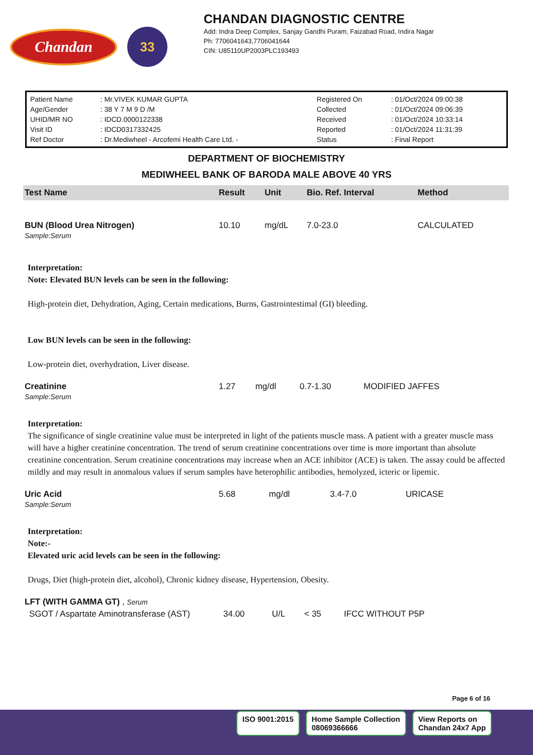Chandan
33
CHANDAN DIAGNOSTIC CENTRE
Add: Indra Deep Complex, Sanjay Gandhi Puram, Faizabad Road, Indira Nagar
Ph: 7706041643,7706041644
CIN: U85110UP2003PLC193493
| Patient Name | : Mr.VIVEK KUMAR GUPTA | Registered On | : 01/Oct/2024 09:00:38 |
| Age/Gender | : 38 Y 7 M 9 D /M | Collected | : 01/Oct/2024 09:06:39 |
| UHID/MR NO | : IDCD.0000122338 | Received | : 01/Oct/2024 10:33:14 |
| Visit ID | : IDCD0317332425 | Reported | : 01/Oct/2024 11:31:39 |
| Ref Doctor | : Dr.Mediwheel - Arcofemi Health Care Ltd. - | Status | : Final Report |
DEPARTMENT OF BIOCHEMISTRY
MEDIWHEEL BANK OF BARODA MALE ABOVE 40 YRS
| Test Name | Result | Unit | Bio. Ref. Interval | Method |
| --- | --- | --- | --- | --- |
| BUN (Blood Urea Nitrogen) Sample:Serum | 10.10 | mg/dL | 7.0-23.0 | CALCULATED |
Interpretation:
Note: Elevated BUN levels can be seen in the following:
High-protein diet, Dehydration, Aging, Certain medications, Burns, Gastrointestimal (GI) bleeding.
Low BUN levels can be seen in the following:
Low-protein diet, overhydration, Liver disease.
| Creatinine Sample:Serum | 1.27 | mg/dl | 0.7-1.30 | MODIFIED JAFFES |
Interpretation:
The significance of single creatinine value must be interpreted in light of the patients muscle mass. A patient with a greater muscle mass will have a higher creatinine concentration. The trend of serum creatinine concentrations over time is more important than absolute creatinine concentration. Serum creatinine concentrations may increase when an ACE inhibitor (ACE) is taken. The assay could be affected mildly and may result in anomalous values if serum samples have heterophilic antibodies, hemolyzed, icteric or lipemic.
| Uric Acid Sample:Serum | 5.68 | mg/dl | 3.4-7.0 | URICASE |
Interpretation:
Note:-
Elevated uric acid levels can be seen in the following:
Drugs, Diet (high-protein diet, alcohol), Chronic kidney disease, Hypertension, Obesity.
| LFT (WITH GAMMA GT) , Serum | | | | |
| SGOT / Aspartate Aminotransferase (AST) | 34.00 | U/L | < 35 | IFCC WITHOUT P5P |
Page 6 of 16
ISO 9001:2015 Home Sample Collection
08069366666
View Reports on
Chandan 24x7 App